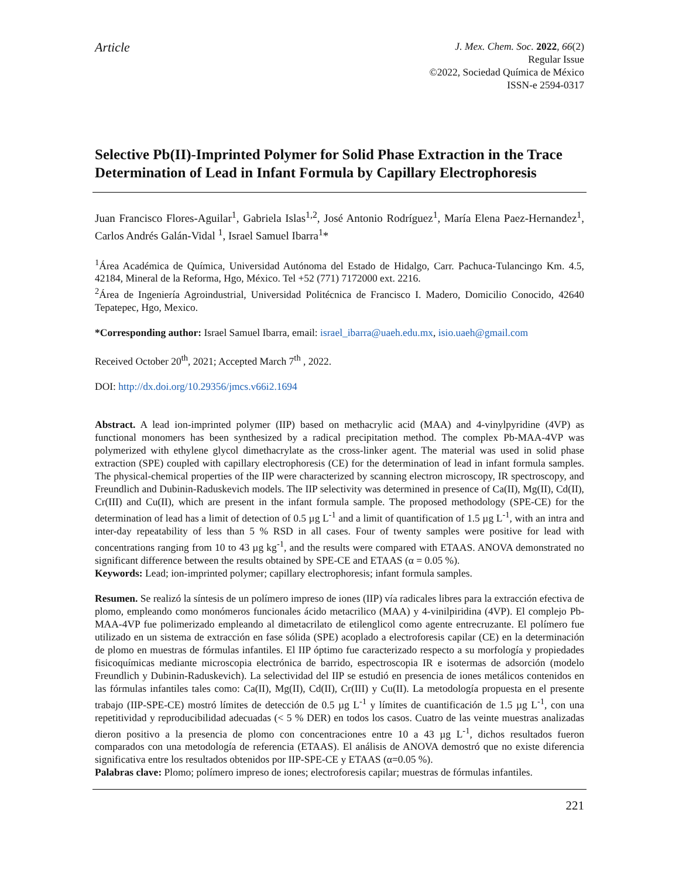Article
J. Mex. Chem. Soc. 2022, 66(2)
Regular Issue
©2022, Sociedad Química de México
ISSN-e 2594-0317
Selective Pb(II)-Imprinted Polymer for Solid Phase Extraction in the Trace Determination of Lead in Infant Formula by Capillary Electrophoresis
Juan Francisco Flores-Aguilar<sup>1</sup>, Gabriela Islas<sup>1,2</sup>, José Antonio Rodríguez<sup>1</sup>, María Elena Paez-Hernandez<sup>1</sup>, Carlos Andrés Galán-Vidal <sup>1</sup>, Israel Samuel Ibarra<sup>1</sup>*
<sup>1</sup> Área Académica de Química, Universidad Autónoma del Estado de Hidalgo, Carr. Pachuca-Tulancingo Km. 4.5, 42184, Mineral de la Reforma, Hgo, México. Tel +52 (771) 7172000 ext. 2216.
<sup>2</sup> Área de Ingeniería Agroindustrial, Universidad Politécnica de Francisco I. Madero, Domicilio Conocido, 42640 Tepatepec, Hgo, Mexico.
*Corresponding author: Israel Samuel Ibarra, email: israel_ibarra@uaeh.edu.mx, isio.uaeh@gmail.com
Received October 20<sup>th</sup>, 2021; Accepted March 7<sup>th</sup> , 2022.
DOI: http://dx.doi.org/10.29356/jmcs.v66i2.1694
Abstract. A lead ion-imprinted polymer (IIP) based on methacrylic acid (MAA) and 4-vinylpyridine (4VP) as functional monomers has been synthesized by a radical precipitation method. The complex Pb-MAA-4VP was polymerized with ethylene glycol dimethacrylate as the cross-linker agent. The material was used in solid phase extraction (SPE) coupled with capillary electrophoresis (CE) for the determination of lead in infant formula samples. The physical-chemical properties of the IIP were characterized by scanning electron microscopy, IR spectroscopy, and Freundlich and Dubinin-Raduskevich models. The IIP selectivity was determined in presence of Ca(II), Mg(II), Cd(II), Cr(III) and Cu(II), which are present in the infant formula sample. The proposed methodology (SPE-CE) for the determination of lead has a limit of detection of 0.5 µg L<sup>-1</sup> and a limit of quantification of 1.5 µg L<sup>-1</sup>, with an intra and inter-day repeatability of less than 5 % RSD in all cases. Four of twenty samples were positive for lead with concentrations ranging from 10 to 43 µg kg<sup>-1</sup>, and the results were compared with ETAAS. ANOVA demonstrated no significant difference between the results obtained by SPE-CE and ETAAS (α = 0.05 %).
Keywords: Lead; ion-imprinted polymer; capillary electrophoresis; infant formula samples.
Resumen. Se realizó la síntesis de un polímero impreso de iones (IIP) vía radicales libres para la extracción efectiva de plomo, empleando como monómeros funcionales ácido metacrilico (MAA) y 4-vinilpiridina (4VP). El complejo Pb-MAA-4VP fue polimerizado empleando al dimetacrilato de etilenglicol como agente entrecruzante. El polímero fue utilizado en un sistema de extracción en fase sólida (SPE) acoplado a electroforesis capilar (CE) en la determinación de plomo en muestras de fórmulas infantiles. El IIP óptimo fue caracterizado respecto a su morfología y propiedades fisicoquímicas mediante microscopia electrónica de barrido, espectroscopia IR e isotermas de adsorción (modelo Freundlich y Dubinin-Raduskevich). La selectividad del IIP se estudió en presencia de iones metálicos contenidos en las fórmulas infantiles tales como: Ca(II), Mg(II), Cd(II), Cr(III) y Cu(II). La metodología propuesta en el presente trabajo (IIP-SPE-CE) mostró límites de detección de 0.5 µg L<sup>-1</sup> y límites de cuantificación de 1.5 µg L<sup>-1</sup>, con una repetitividad y reproducibilidad adecuadas (< 5 % DER) en todos los casos. Cuatro de las veinte muestras analizadas dieron positivo a la presencia de plomo con concentraciones entre 10 a 43 µg L<sup>-1</sup>, dichos resultados fueron comparados con una metodología de referencia (ETAAS). El análisis de ANOVA demostró que no existe diferencia significativa entre los resultados obtenidos por IIP-SPE-CE y ETAAS (α=0.05 %).
Palabras clave: Plomo; polímero impreso de iones; electroforesis capilar; muestras de fórmulas infantiles.
221